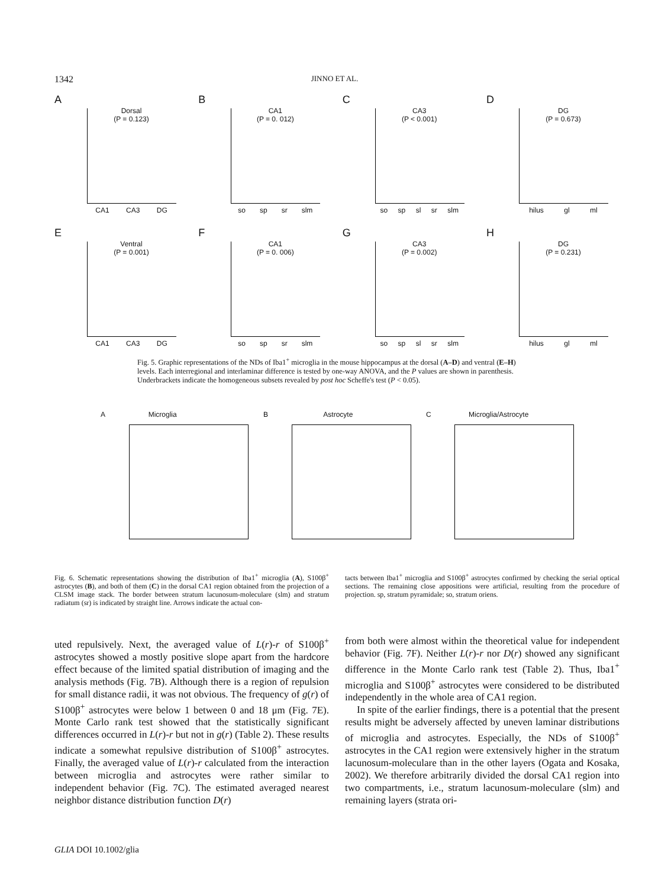1342 JINNO ET AL.
A
Dorsal
(P = 0.123)
CA1 CA3 DG
B
CA1
(P = 0. 012)
so sp sr slm
C
CA3
(P < 0.001)
so sp sl sr slm
D
DG
(P = 0.673)
hilus gl ml
E
Ventral
(P = 0.001)
CA1 CA3 DG
F
CA1
(P = 0. 006)
so sp sr slm
G
CA3
(P = 0.002)
so sp sl sr slm
H
DG
(P = 0.231)
hilus gl ml
Fig. 5. Graphic representations of the NDs of Iba1<sup>+</sup> microglia in the mouse hippocampus at the dorsal (A–D) and ventral (E–H) levels. Each interregional and interlaminar difference is tested by one-way ANOVA, and the P values are shown in parenthesis. Underbrackets indicate the homogeneous subsets revealed by post hoc Scheffe's test (P < 0.05).
A Microglia B Astrocyte C Microglia/Astrocyte
Fig. 6. Schematic representations showing the distribution of Iba1<sup>+</sup> microglia (A), S100β<sup>+</sup> astrocytes (B), and both of them (C) in the dorsal CA1 region obtained from the projection of a CLSM image stack. The border between stratum lacunosum-moleculare (slm) and stratum radiatum (sr) is indicated by straight line. Arrows indicate the actual con-
tacts between Iba1<sup>+</sup> microglia and S100β<sup>+</sup> astrocytes confirmed by checking the serial optical sections. The remaining close appositions were artificial, resulting from the procedure of projection. sp, stratum pyramidale; so, stratum oriens.
uted repulsively. Next, the averaged value of L(r)-r of S100β<sup>+</sup> astrocytes showed a mostly positive slope apart from the hardcore effect because of the limited spatial distribution of imaging and the analysis methods (Fig. 7B). Although there is a region of repulsion for small distance radii, it was not obvious. The frequency of g(r) of S100β<sup>+</sup> astrocytes were below 1 between 0 and 18 μm (Fig. 7E). Monte Carlo rank test showed that the statistically significant differences occurred in L(r)-r but not in g(r) (Table 2). These results indicate a somewhat repulsive distribution of S100β<sup>+</sup> astrocytes. Finally, the averaged value of L(r)-r calculated from the interaction between microglia and astrocytes were rather similar to independent behavior (Fig. 7C). The estimated averaged nearest neighbor distance distribution function D(r)
from both were almost within the theoretical value for independent behavior (Fig. 7F). Neither L(r)-r nor D(r) showed any significant difference in the Monte Carlo rank test (Table 2). Thus, Iba1<sup>+</sup> microglia and S100β<sup>+</sup> astrocytes were considered to be distributed independently in the whole area of CA1 region.
In spite of the earlier findings, there is a potential that the present results might be adversely affected by uneven laminar distributions of microglia and astrocytes. Especially, the NDs of S100β<sup>+</sup> astrocytes in the CA1 region were extensively higher in the stratum lacunosum-moleculare than in the other layers (Ogata and Kosaka, 2002). We therefore arbitrarily divided the dorsal CA1 region into two compartments, i.e., stratum lacunosum-moleculare (slm) and remaining layers (strata ori-
GLIA DOI 10.1002/glia